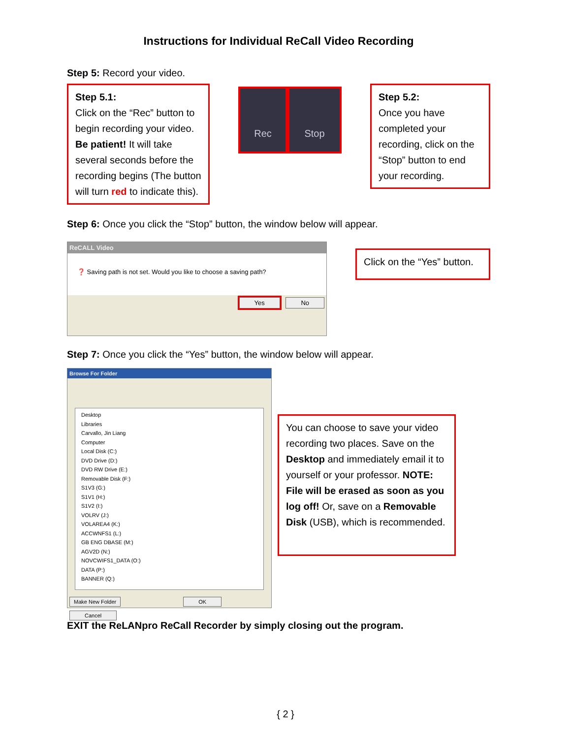Instructions for Individual ReCall Video Recording
Step 5: Record your video.
Step 5.1:
Click on the “Rec” button to begin recording your video. Be patient! It will take several seconds before the recording begins (The button will turn red to indicate this).
Rec Stop
Step 5.2:
Once you have completed your recording, click on the “Stop” button to end your recording.
Step 6: Once you click the “Stop” button, the window below will appear.
ReCALL Video
❓ Saving path is not set. Would you like to choose a saving path?
Yes No
Click on the “Yes” button.
Step 7: Once you click the “Yes” button, the window below will appear.
Browse For Folder
Desktop
Libraries
Carvallo, Jin Liang
Computer
Local Disk (C:)
DVD Drive (D:)
DVD RW Drive (E:)
Removable Disk (F:)
S1V3 (G:)
S1V1 (H:)
S1V2 (I:)
VOLRV (J:)
VOLAREA4 (K:)
ACCWNFS1 (L:)
GB ENG DBASE (M:)
AGV2D (N:)
NOVCWIFS1_DATA (O:)
DATA (P:)
BANNER (Q:)
Make New Folder OK Cancel
You can choose to save your video recording two places. Save on the Desktop and immediately email it to yourself or your professor. NOTE: File will be erased as soon as you log off! Or, save on a Removable Disk (USB), which is recommended.
EXIT the ReLANpro ReCall Recorder by simply closing out the program.
{ 2 }